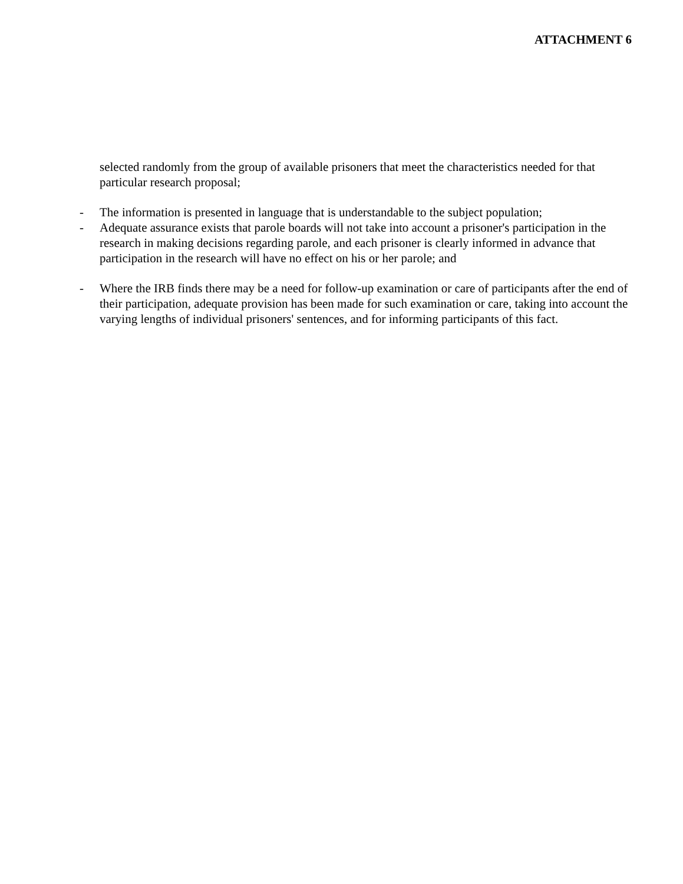ATTACHMENT 6
selected randomly from the group of available prisoners that meet the characteristics needed for that particular research proposal;
- The information is presented in language that is understandable to the subject population;
- Adequate assurance exists that parole boards will not take into account a prisoner's participation in the research in making decisions regarding parole, and each prisoner is clearly informed in advance that participation in the research will have no effect on his or her parole; and
- Where the IRB finds there may be a need for follow-up examination or care of participants after the end of their participation, adequate provision has been made for such examination or care, taking into account the varying lengths of individual prisoners' sentences, and for informing participants of this fact.